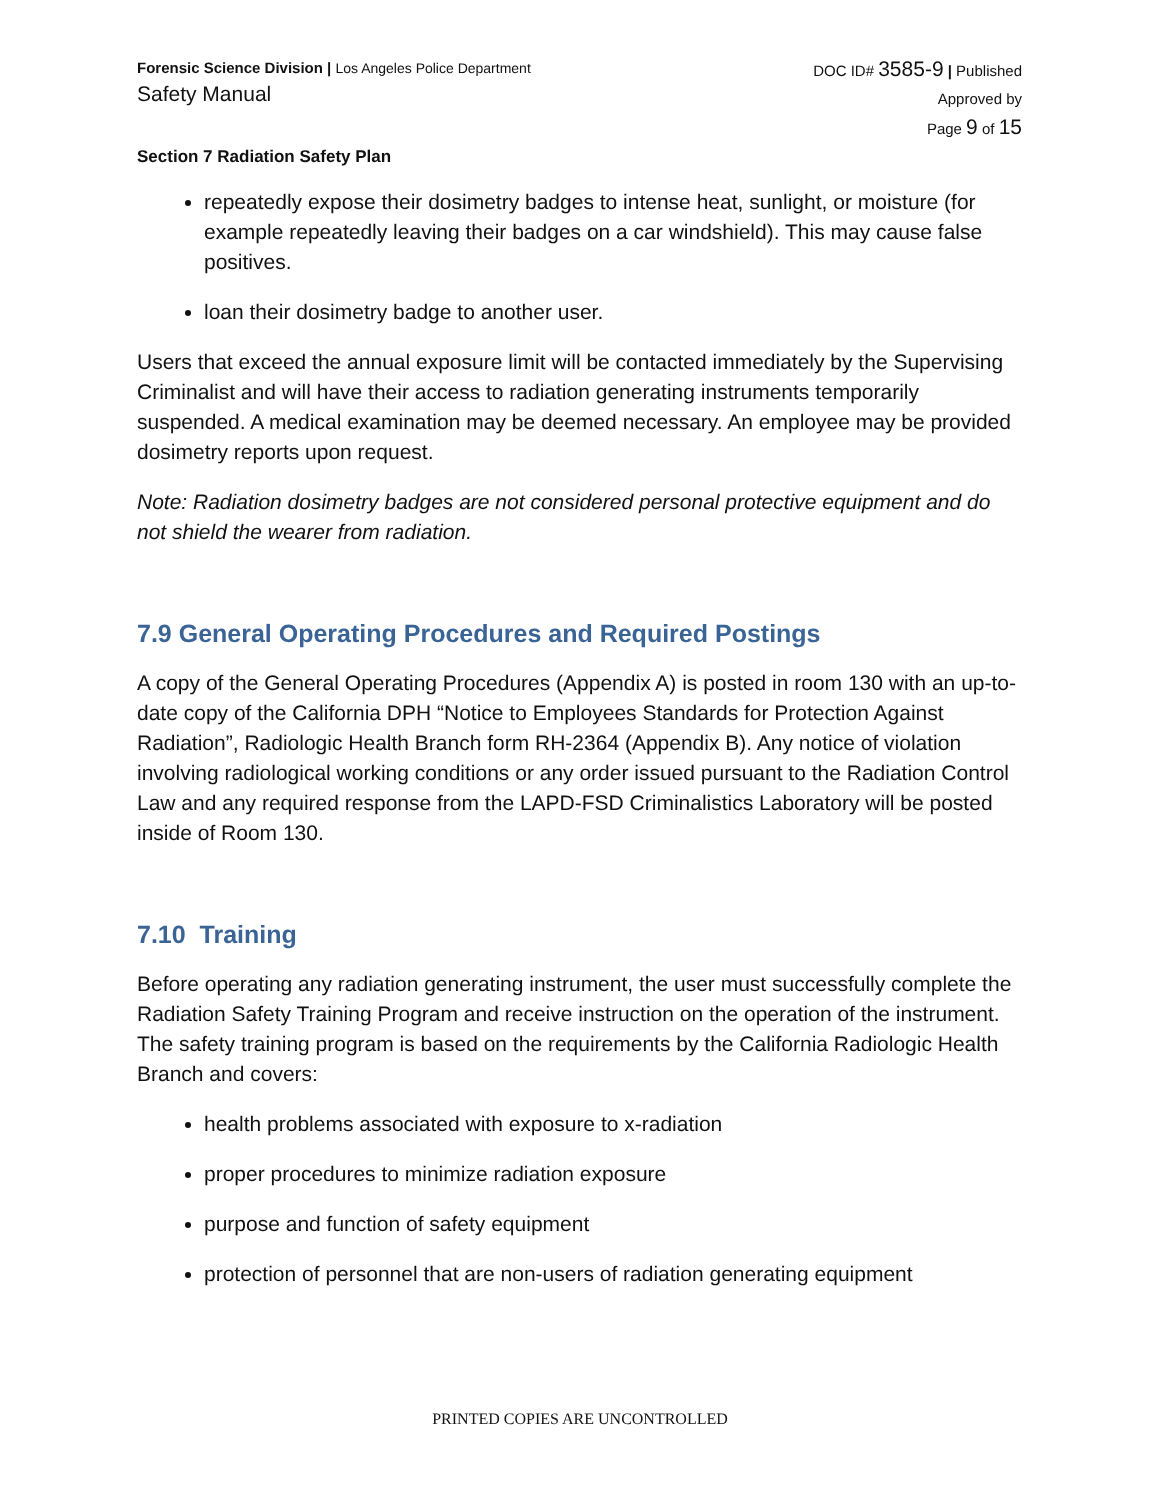Forensic Science Division | Los Angeles Police Department
Safety Manual
DOC ID# 3585-9 | Published
Approved by
Page 9 of 15
Section 7 Radiation Safety Plan
repeatedly expose their dosimetry badges to intense heat, sunlight, or moisture (for example repeatedly leaving their badges on a car windshield). This may cause false positives.
loan their dosimetry badge to another user.
Users that exceed the annual exposure limit will be contacted immediately by the Supervising Criminalist and will have their access to radiation generating instruments temporarily suspended. A medical examination may be deemed necessary. An employee may be provided dosimetry reports upon request.
Note: Radiation dosimetry badges are not considered personal protective equipment and do not shield the wearer from radiation.
7.9 General Operating Procedures and Required Postings
A copy of the General Operating Procedures (Appendix A) is posted in room 130 with an up-to-date copy of the California DPH “Notice to Employees Standards for Protection Against Radiation”, Radiologic Health Branch form RH-2364 (Appendix B). Any notice of violation involving radiological working conditions or any order issued pursuant to the Radiation Control Law and any required response from the LAPD-FSD Criminalistics Laboratory will be posted inside of Room 130.
7.10 Training
Before operating any radiation generating instrument, the user must successfully complete the Radiation Safety Training Program and receive instruction on the operation of the instrument. The safety training program is based on the requirements by the California Radiologic Health Branch and covers:
health problems associated with exposure to x-radiation
proper procedures to minimize radiation exposure
purpose and function of safety equipment
protection of personnel that are non-users of radiation generating equipment
PRINTED COPIES ARE UNCONTROLLED